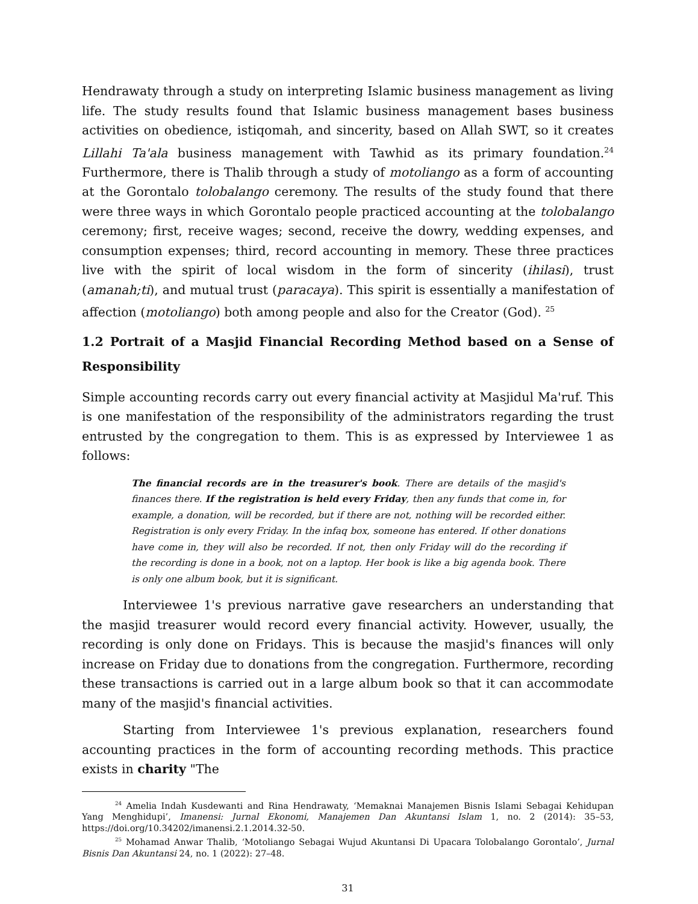Hendrawaty through a study on interpreting Islamic business management as living life. The study results found that Islamic business management bases business activities on obedience, istiqomah, and sincerity, based on Allah SWT, so it creates Lillahi Ta'ala business management with Tawhid as its primary foundation.<sup>24</sup> Furthermore, there is Thalib through a study of motoliango as a form of accounting at the Gorontalo tolobalango ceremony. The results of the study found that there were three ways in which Gorontalo people practiced accounting at the tolobalango ceremony; first, receive wages; second, receive the dowry, wedding expenses, and consumption expenses; third, record accounting in memory. These three practices live with the spirit of local wisdom in the form of sincerity (ihilasi), trust (amanah;ti), and mutual trust (paracaya). This spirit is essentially a manifestation of affection (motoliango) both among people and also for the Creator (God). <sup>25</sup>
1.2 Portrait of a Masjid Financial Recording Method based on a Sense of Responsibility
Simple accounting records carry out every financial activity at Masjidul Ma'ruf. This is one manifestation of the responsibility of the administrators regarding the trust entrusted by the congregation to them. This is as expressed by Interviewee 1 as follows:
The financial records are in the treasurer's book. There are details of the masjid's finances there. If the registration is held every Friday, then any funds that come in, for example, a donation, will be recorded, but if there are not, nothing will be recorded either. Registration is only every Friday. In the infaq box, someone has entered. If other donations have come in, they will also be recorded. If not, then only Friday will do the recording if the recording is done in a book, not on a laptop. Her book is like a big agenda book. There is only one album book, but it is significant.
Interviewee 1's previous narrative gave researchers an understanding that the masjid treasurer would record every financial activity. However, usually, the recording is only done on Fridays. This is because the masjid's finances will only increase on Friday due to donations from the congregation. Furthermore, recording these transactions is carried out in a large album book so that it can accommodate many of the masjid's financial activities.
Starting from Interviewee 1's previous explanation, researchers found accounting practices in the form of accounting recording methods. This practice exists in charity "The
<sup>24</sup> Amelia Indah Kusdewanti and Rina Hendrawaty, ‘Memaknai Manajemen Bisnis Islami Sebagai Kehidupan Yang Menghidupi’, Imanensi: Jurnal Ekonomi, Manajemen Dan Akuntansi Islam 1, no. 2 (2014): 35–53, https://doi.org/10.34202/imanensi.2.1.2014.32-50.
<sup>25</sup> Mohamad Anwar Thalib, ‘Motoliango Sebagai Wujud Akuntansi Di Upacara Tolobalango Gorontalo’, Jurnal Bisnis Dan Akuntansi 24, no. 1 (2022): 27–48.
31